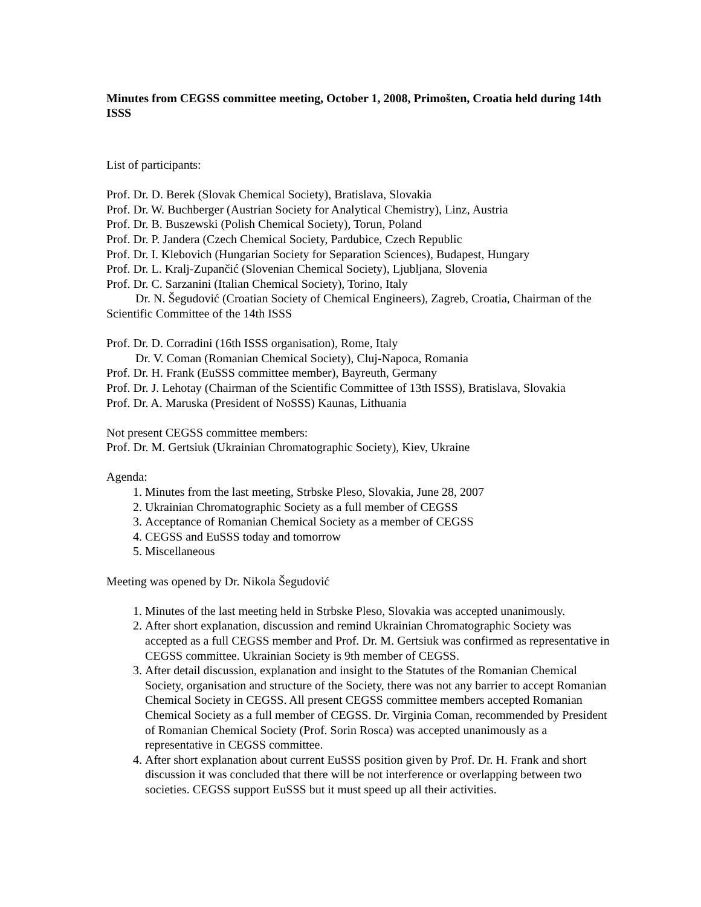Minutes from CEGSS committee meeting, October 1, 2008, Primošten, Croatia held during 14th ISSS
List of participants:
Prof. Dr. D. Berek (Slovak Chemical Society), Bratislava, Slovakia
Prof. Dr. W. Buchberger (Austrian Society for Analytical Chemistry), Linz, Austria
Prof. Dr. B. Buszewski (Polish Chemical Society), Torun, Poland
Prof. Dr. P. Jandera (Czech Chemical Society, Pardubice, Czech Republic
Prof. Dr. I. Klebovich (Hungarian Society for Separation Sciences), Budapest, Hungary
Prof. Dr. L. Kralj-Zupančić (Slovenian Chemical Society), Ljubljana, Slovenia
Prof. Dr. C. Sarzanini (Italian Chemical Society), Torino, Italy
Dr. N. Šegudović (Croatian Society of Chemical Engineers), Zagreb, Croatia, Chairman of the Scientific Committee of the 14th ISSS
Prof. Dr. D. Corradini (16th ISSS organisation), Rome, Italy
Dr. V. Coman (Romanian Chemical Society), Cluj-Napoca, Romania
Prof. Dr. H. Frank (EuSSS committee member), Bayreuth, Germany
Prof. Dr. J. Lehotay (Chairman of the Scientific Committee of 13th ISSS), Bratislava, Slovakia
Prof. Dr. A. Maruska (President of NoSSS) Kaunas, Lithuania
Not present CEGSS committee members:
Prof. Dr. M. Gertsiuk (Ukrainian Chromatographic Society), Kiev, Ukraine
Agenda:
1. Minutes from the last meeting, Strbske Pleso, Slovakia, June 28, 2007
2. Ukrainian Chromatographic Society as a full member of CEGSS
3. Acceptance of Romanian Chemical Society as a member of CEGSS
4. CEGSS and EuSSS today and tomorrow
5. Miscellaneous
Meeting was opened by Dr. Nikola Šegudović
1. Minutes of the last meeting held in Strbske Pleso, Slovakia was accepted unanimously.
2. After short explanation, discussion and remind Ukrainian Chromatographic Society was accepted as a full CEGSS member and Prof. Dr. M. Gertsiuk was confirmed as representative in CEGSS committee. Ukrainian Society is 9th member of CEGSS.
3. After detail discussion, explanation and insight to the Statutes of the Romanian Chemical Society, organisation and structure of the Society, there was not any barrier to accept Romanian Chemical Society in CEGSS. All present CEGSS committee members accepted Romanian Chemical Society as a full member of CEGSS. Dr. Virginia Coman, recommended by President of Romanian Chemical Society (Prof. Sorin Rosca) was accepted unanimously as a representative in CEGSS committee.
4. After short explanation about current EuSSS position given by Prof. Dr. H. Frank and short discussion it was concluded that there will be not interference or overlapping between two societies. CEGSS support EuSSS but it must speed up all their activities.